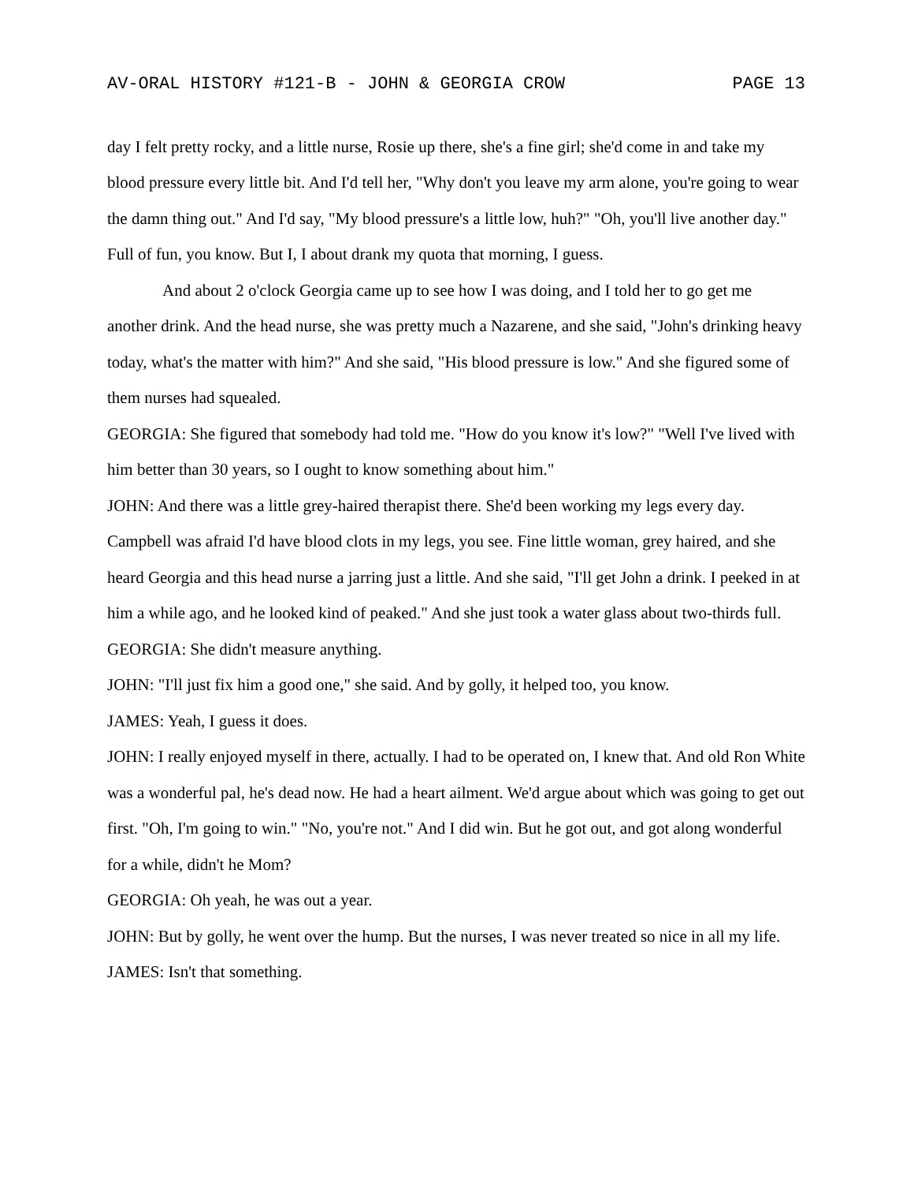AV-ORAL HISTORY #121-B - JOHN & GEORGIA CROW PAGE 13
day I felt pretty rocky, and a little nurse, Rosie up there, she's a fine girl; she'd come in and take my blood pressure every little bit. And I'd tell her, "Why don't you leave my arm alone, you're going to wear the damn thing out." And I'd say, "My blood pressure's a little low, huh?" "Oh, you'll live another day." Full of fun, you know. But I, I about drank my quota that morning, I guess.
And about 2 o'clock Georgia came up to see how I was doing, and I told her to go get me another drink. And the head nurse, she was pretty much a Nazarene, and she said, "John's drinking heavy today, what's the matter with him?" And she said, "His blood pressure is low." And she figured some of them nurses had squealed.
GEORGIA: She figured that somebody had told me. "How do you know it's low?" "Well I've lived with him better than 30 years, so I ought to know something about him."
JOHN: And there was a little grey-haired therapist there. She'd been working my legs every day. Campbell was afraid I'd have blood clots in my legs, you see. Fine little woman, grey haired, and she heard Georgia and this head nurse a jarring just a little. And she said, "I'll get John a drink. I peeked in at him a while ago, and he looked kind of peaked." And she just took a water glass about two-thirds full.
GEORGIA: She didn't measure anything.
JOHN: "I'll just fix him a good one," she said. And by golly, it helped too, you know.
JAMES: Yeah, I guess it does.
JOHN: I really enjoyed myself in there, actually. I had to be operated on, I knew that. And old Ron White was a wonderful pal, he's dead now. He had a heart ailment. We'd argue about which was going to get out first. "Oh, I'm going to win." "No, you're not." And I did win. But he got out, and got along wonderful for a while, didn't he Mom?
GEORGIA: Oh yeah, he was out a year.
JOHN: But by golly, he went over the hump. But the nurses, I was never treated so nice in all my life.
JAMES: Isn't that something.